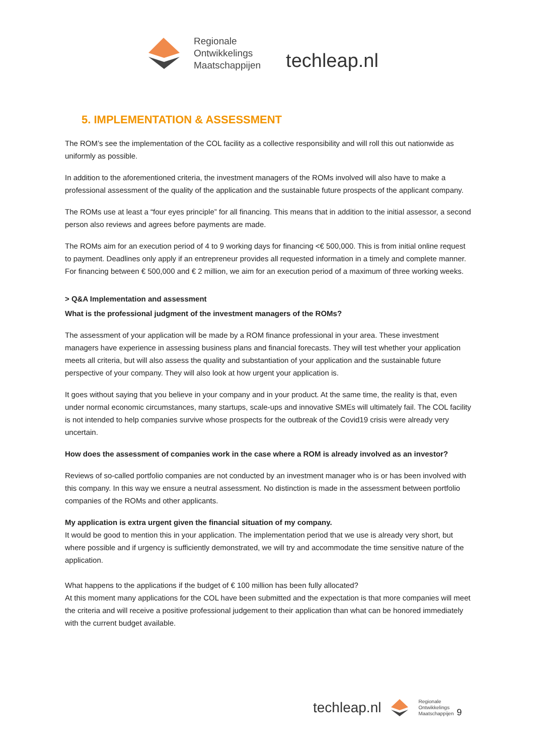Regionale
Ontwikkelings
Maatschappijen
techleap.nl
5. IMPLEMENTATION & ASSESSMENT
The ROM’s see the implementation of the COL facility as a collective responsibility and will roll this out nationwide as uniformly as possible.
In addition to the aforementioned criteria, the investment managers of the ROMs involved will also have to make a professional assessment of the quality of the application and the sustainable future prospects of the applicant company.
The ROMs use at least a “four eyes principle” for all financing. This means that in addition to the initial assessor, a second person also reviews and agrees before payments are made.
The ROMs aim for an execution period of 4 to 9 working days for financing <€ 500,000. This is from initial online request to payment. Deadlines only apply if an entrepreneur provides all requested information in a timely and complete manner. For financing between € 500,000 and € 2 million, we aim for an execution period of a maximum of three working weeks.
> Q&A Implementation and assessment
What is the professional judgment of the investment managers of the ROMs?
The assessment of your application will be made by a ROM finance professional in your area. These investment managers have experience in assessing business plans and financial forecasts. They will test whether your application meets all criteria, but will also assess the quality and substantiation of your application and the sustainable future perspective of your company. They will also look at how urgent your application is.
It goes without saying that you believe in your company and in your product. At the same time, the reality is that, even under normal economic circumstances, many startups, scale-ups and innovative SMEs will ultimately fail. The COL facility is not intended to help companies survive whose prospects for the outbreak of the Covid19 crisis were already very uncertain.
How does the assessment of companies work in the case where a ROM is already involved as an investor?
Reviews of so-called portfolio companies are not conducted by an investment manager who is or has been involved with this company. In this way we ensure a neutral assessment. No distinction is made in the assessment between portfolio companies of the ROMs and other applicants.
My application is extra urgent given the financial situation of my company.
It would be good to mention this in your application. The implementation period that we use is already very short, but where possible and if urgency is sufficiently demonstrated, we will try and accommodate the time sensitive nature of the application.
What happens to the applications if the budget of € 100 million has been fully allocated?
At this moment many applications for the COL have been submitted and the expectation is that more companies will meet the criteria and will receive a positive professional judgement to their application than what can be honored immediately with the current budget available.
techleap.nl
Regionale
Ontwikkelings
Maatschappijen
9